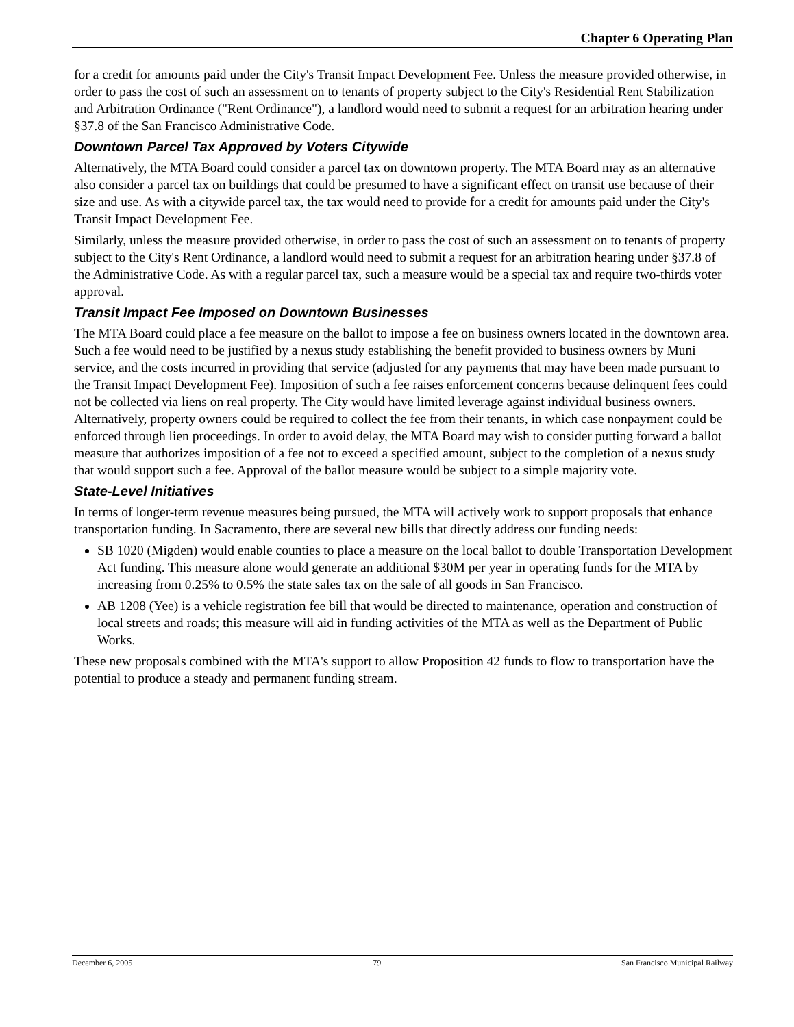Chapter 6 Operating Plan
for a credit for amounts paid under the City's Transit Impact Development Fee. Unless the measure provided otherwise, in order to pass the cost of such an assessment on to tenants of property subject to the City's Residential Rent Stabilization and Arbitration Ordinance ("Rent Ordinance"), a landlord would need to submit a request for an arbitration hearing under §37.8 of the San Francisco Administrative Code.
Downtown Parcel Tax Approved by Voters Citywide
Alternatively, the MTA Board could consider a parcel tax on downtown property. The MTA Board may as an alternative also consider a parcel tax on buildings that could be presumed to have a significant effect on transit use because of their size and use. As with a citywide parcel tax, the tax would need to provide for a credit for amounts paid under the City's Transit Impact Development Fee.
Similarly, unless the measure provided otherwise, in order to pass the cost of such an assessment on to tenants of property subject to the City's Rent Ordinance, a landlord would need to submit a request for an arbitration hearing under §37.8 of the Administrative Code. As with a regular parcel tax, such a measure would be a special tax and require two-thirds voter approval.
Transit Impact Fee Imposed on Downtown Businesses
The MTA Board could place a fee measure on the ballot to impose a fee on business owners located in the downtown area. Such a fee would need to be justified by a nexus study establishing the benefit provided to business owners by Muni service, and the costs incurred in providing that service (adjusted for any payments that may have been made pursuant to the Transit Impact Development Fee). Imposition of such a fee raises enforcement concerns because delinquent fees could not be collected via liens on real property. The City would have limited leverage against individual business owners. Alternatively, property owners could be required to collect the fee from their tenants, in which case nonpayment could be enforced through lien proceedings. In order to avoid delay, the MTA Board may wish to consider putting forward a ballot measure that authorizes imposition of a fee not to exceed a specified amount, subject to the completion of a nexus study that would support such a fee. Approval of the ballot measure would be subject to a simple majority vote.
State-Level Initiatives
In terms of longer-term revenue measures being pursued, the MTA will actively work to support proposals that enhance transportation funding. In Sacramento, there are several new bills that directly address our funding needs:
SB 1020 (Migden) would enable counties to place a measure on the local ballot to double Transportation Development Act funding. This measure alone would generate an additional $30M per year in operating funds for the MTA by increasing from 0.25% to 0.5% the state sales tax on the sale of all goods in San Francisco.
AB 1208 (Yee) is a vehicle registration fee bill that would be directed to maintenance, operation and construction of local streets and roads; this measure will aid in funding activities of the MTA as well as the Department of Public Works.
These new proposals combined with the MTA's support to allow Proposition 42 funds to flow to transportation have the potential to produce a steady and permanent funding stream.
December 6, 2005 79 San Francisco Municipal Railway